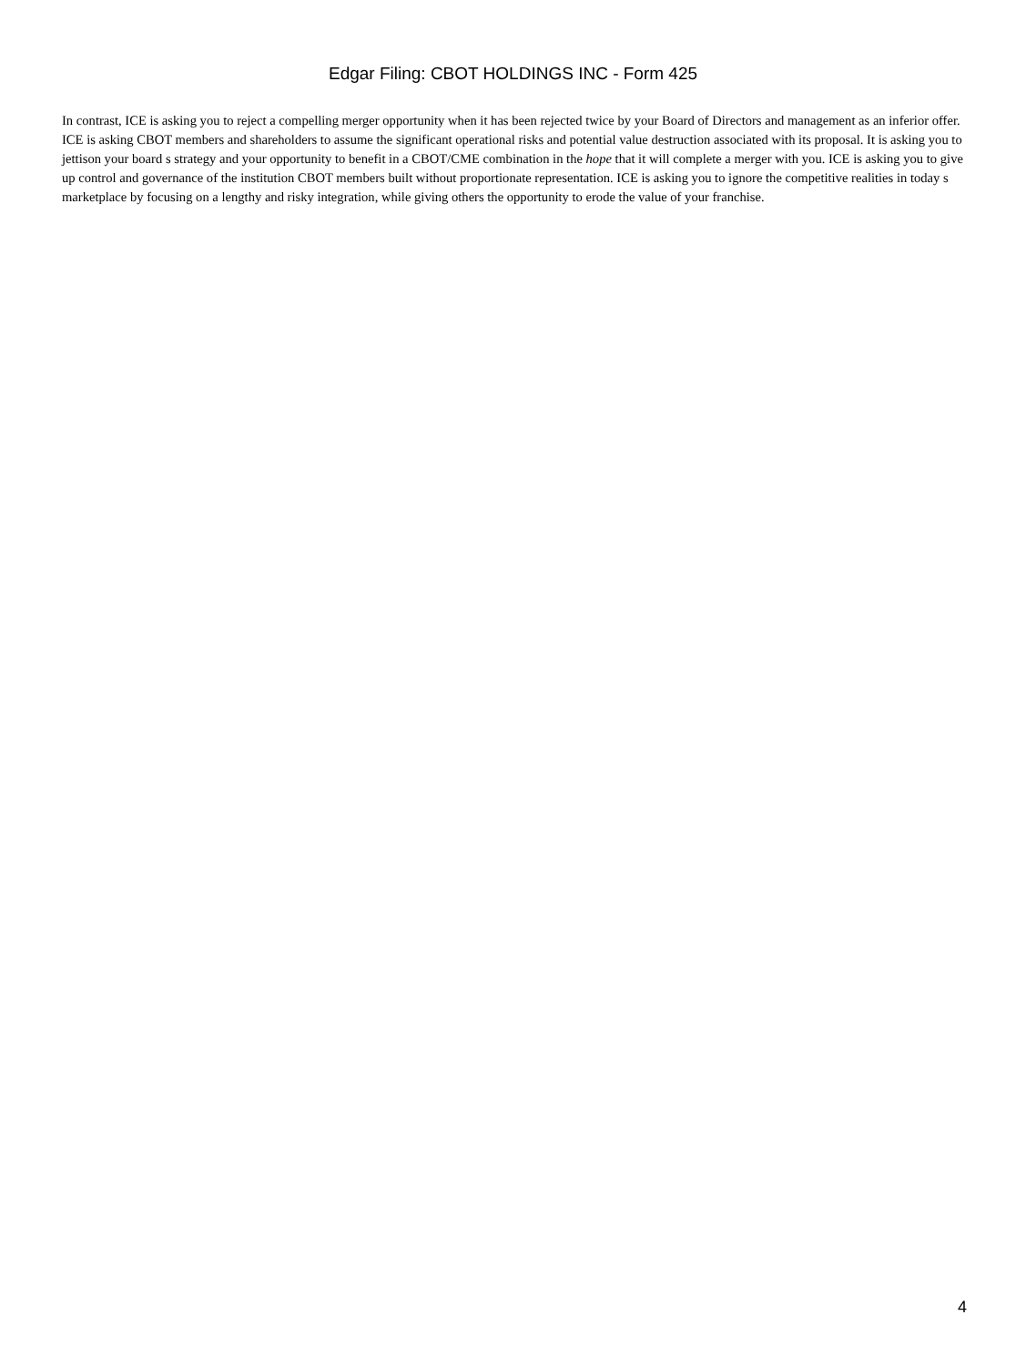Edgar Filing: CBOT HOLDINGS INC - Form 425
In contrast, ICE is asking you to reject a compelling merger opportunity when it has been rejected twice by your Board of Directors and management as an inferior offer. ICE is asking CBOT members and shareholders to assume the significant operational risks and potential value destruction associated with its proposal. It is asking you to jettison your board s strategy and your opportunity to benefit in a CBOT/CME combination in the hope that it will complete a merger with you. ICE is asking you to give up control and governance of the institution CBOT members built without proportionate representation. ICE is asking you to ignore the competitive realities in today s marketplace by focusing on a lengthy and risky integration, while giving others the opportunity to erode the value of your franchise.
4